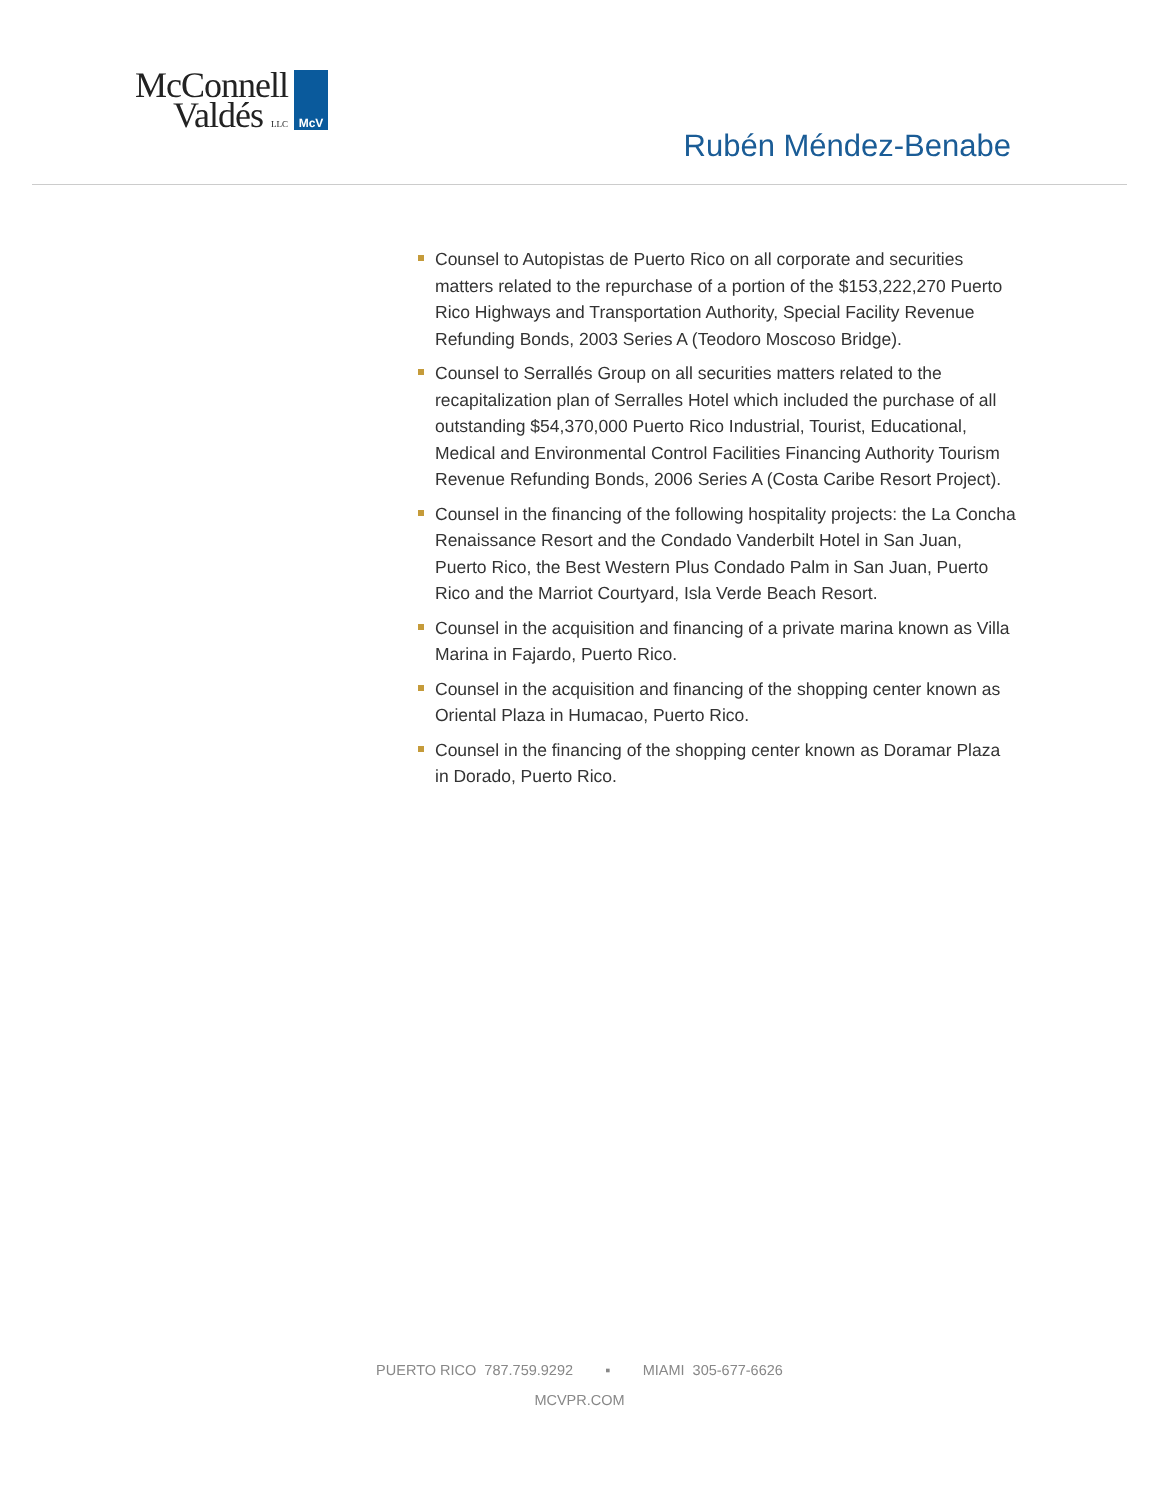McConnell
Valdés LLC
McV
Rubén Méndez-Benabe
Counsel to Autopistas de Puerto Rico on all corporate and securities matters related to the repurchase of a portion of the $153,222,270 Puerto Rico Highways and Transportation Authority, Special Facility Revenue Refunding Bonds, 2003 Series A (Teodoro Moscoso Bridge).
Counsel to Serrallés Group on all securities matters related to the recapitalization plan of Serralles Hotel which included the purchase of all outstanding $54,370,000 Puerto Rico Industrial, Tourist, Educational, Medical and Environmental Control Facilities Financing Authority Tourism Revenue Refunding Bonds, 2006 Series A (Costa Caribe Resort Project).
Counsel in the financing of the following hospitality projects: the La Concha Renaissance Resort and the Condado Vanderbilt Hotel in San Juan, Puerto Rico, the Best Western Plus Condado Palm in San Juan, Puerto Rico and the Marriot Courtyard, Isla Verde Beach Resort.
Counsel in the acquisition and financing of a private marina known as Villa Marina in Fajardo, Puerto Rico.
Counsel in the acquisition and financing of the shopping center known as Oriental Plaza in Humacao, Puerto Rico.
Counsel in the financing of the shopping center known as Doramar Plaza in Dorado, Puerto Rico.
PUERTO RICO 787.759.9292 ▪ MIAMI 305-677-6626
MCVPR.COM